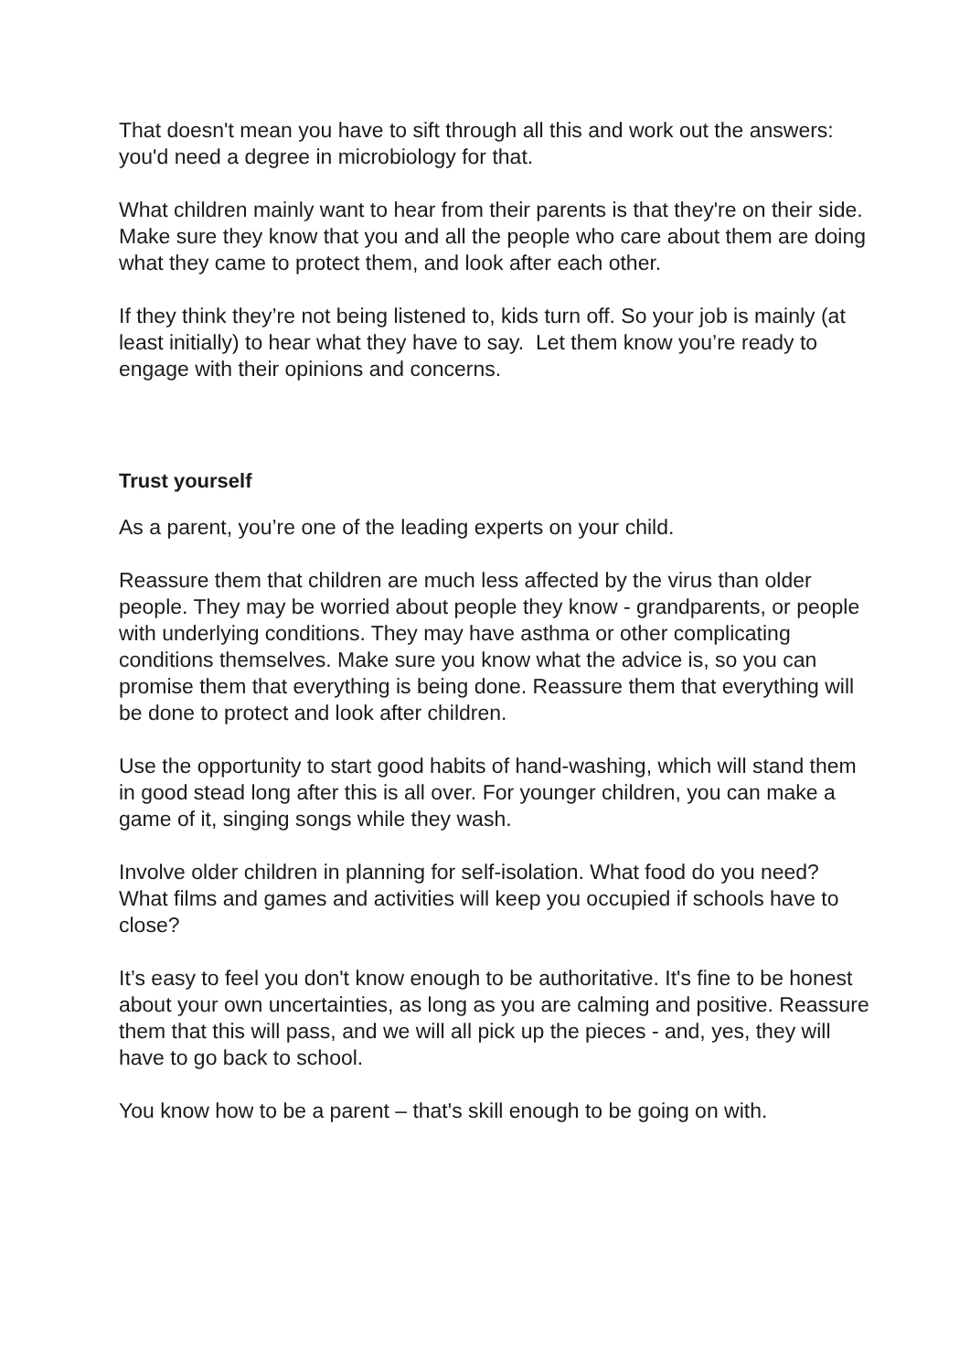That doesn't mean you have to sift through all this and work out the answers: you'd need a degree in microbiology for that.
What children mainly want to hear from their parents is that they're on their side. Make sure they know that you and all the people who care about them are doing what they came to protect them, and look after each other.
If they think they’re not being listened to, kids turn off. So your job is mainly (at least initially) to hear what they have to say. Let them know you’re ready to engage with their opinions and concerns.
Trust yourself
As a parent, you’re one of the leading experts on your child.
Reassure them that children are much less affected by the virus than older people. They may be worried about people they know - grandparents, or people with underlying conditions. They may have asthma or other complicating conditions themselves. Make sure you know what the advice is, so you can promise them that everything is being done. Reassure them that everything will be done to protect and look after children.
Use the opportunity to start good habits of hand-washing, which will stand them in good stead long after this is all over. For younger children, you can make a game of it, singing songs while they wash.
Involve older children in planning for self-isolation. What food do you need? What films and games and activities will keep you occupied if schools have to close?
It’s easy to feel you don't know enough to be authoritative. It's fine to be honest about your own uncertainties, as long as you are calming and positive. Reassure them that this will pass, and we will all pick up the pieces - and, yes, they will have to go back to school.
You know how to be a parent – that's skill enough to be going on with.